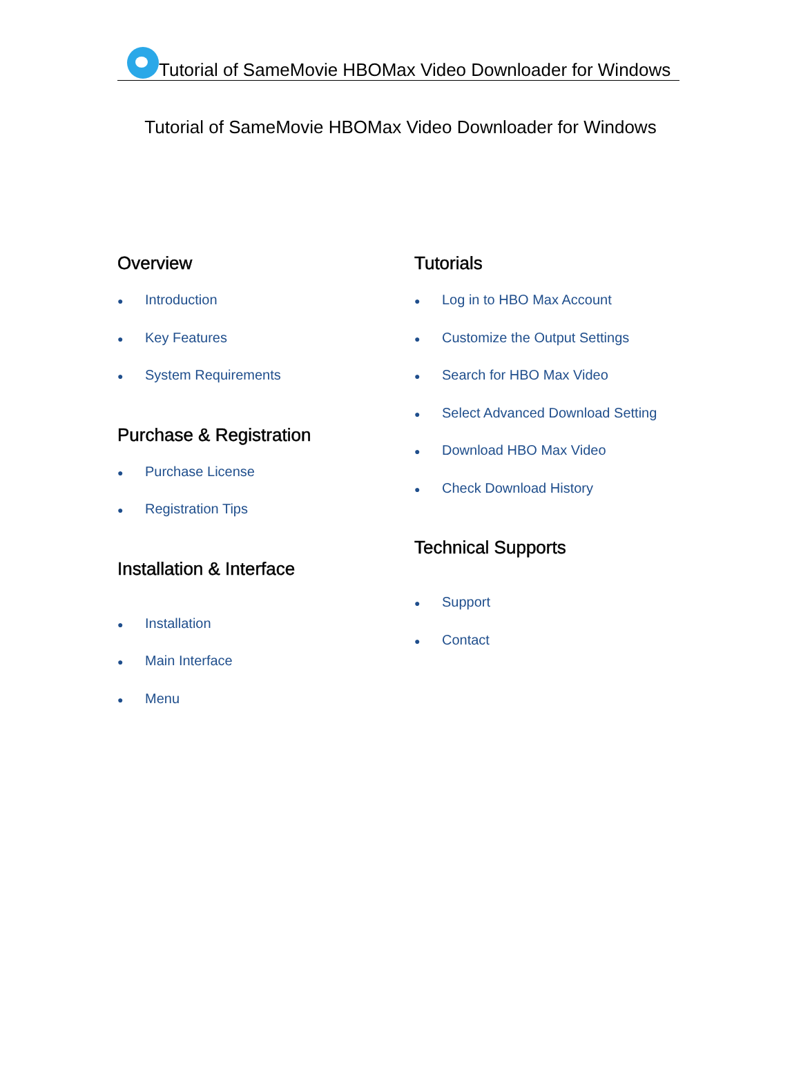Tutorial of SameMovie HBOMax Video Downloader for Windows
Tutorial of SameMovie HBOMax Video Downloader for Windows
Overview
● Introduction
● Key Features
● System Requirements
Purchase & Registration
● Purchase License
● Registration Tips
Installation & Interface
● Installation
● Main Interface
● Menu
Tutorials
● Log in to HBO Max Account
● Customize the Output Settings
● Search for HBO Max Video
● Select Advanced Download Setting
● Download HBO Max Video
● Check Download History
Technical Supports
● Support
● Contact